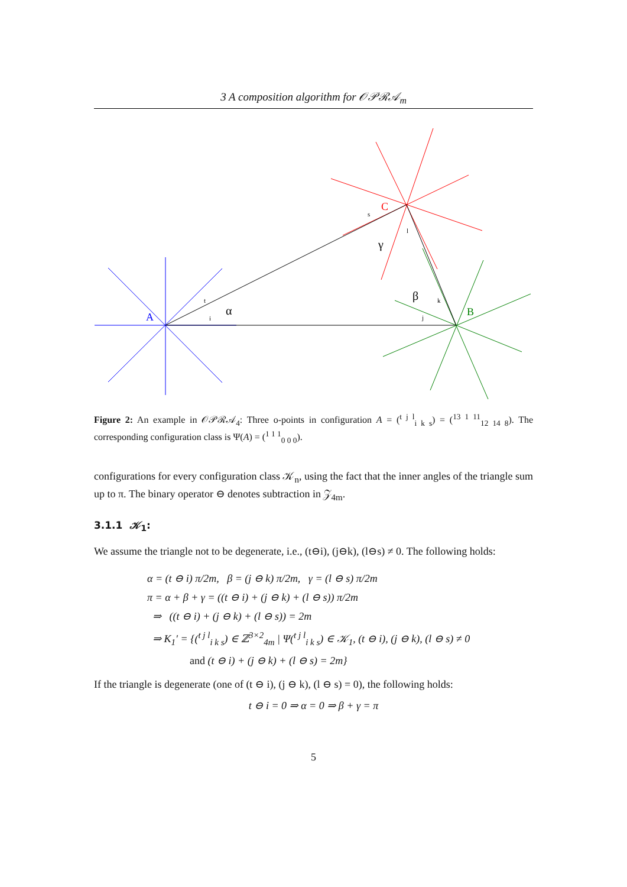3 A composition algorithm for 𝒪𝒫ℛ𝒜<sub>m</sub>
A
B
C
α
β
γ
t
i
j
k
l
s
Figure 2: An example in 𝒪𝒫ℛ𝒜<sub>4</sub>: Three o-points in configuration A = (<sup>t j l</sup><sub>i k s</sub>) = (<sup>13 1 11</sup><sub>12 14 8</sub>). The corresponding configuration class is Ψ(A) = (<sup>1 1 1</sup><sub>0 0 0</sub>).
configurations for every configuration class 𝒦<sub>n</sub>, using the fact that the inner angles of the triangle sum up to π. The binary operator ⊖ denotes subtraction in 𝒵<sub>4m</sub>.
3.1.1 𝒦<sub>1</sub>:
We assume the triangle not to be degenerate, i.e., (t⊖i), (j⊖k), (l⊖s) ≠ 0. The following holds:
α = (t ⊖ i) π/2m, β = (j ⊖ k) π/2m, γ = (l ⊖ s) π/2m
π = α + β + γ = ((t ⊖ i) + (j ⊖ k) + (l ⊖ s)) π/2m
⇒ ((t ⊖ i) + (j ⊖ k) + (l ⊖ s)) = 2m
⇒ K<sub>1</sub>′ = {(<sup>t j l</sup><sub>i k s</sub>) ∈ ℤ<sup>3×2</sup><sub>4m</sub> | Ψ(<sup>t j l</sup><sub>i k s</sub>) ∈ 𝒦<sub>1</sub>, (t ⊖ i), (j ⊖ k), (l ⊖ s) ≠ 0
and (t ⊖ i) + (j ⊖ k) + (l ⊖ s) = 2m}
If the triangle is degenerate (one of (t ⊖ i), (j ⊖ k), (l ⊖ s) = 0), the following holds:
t ⊖ i = 0 ⇒ α = 0 ⇒ β + γ = π
5